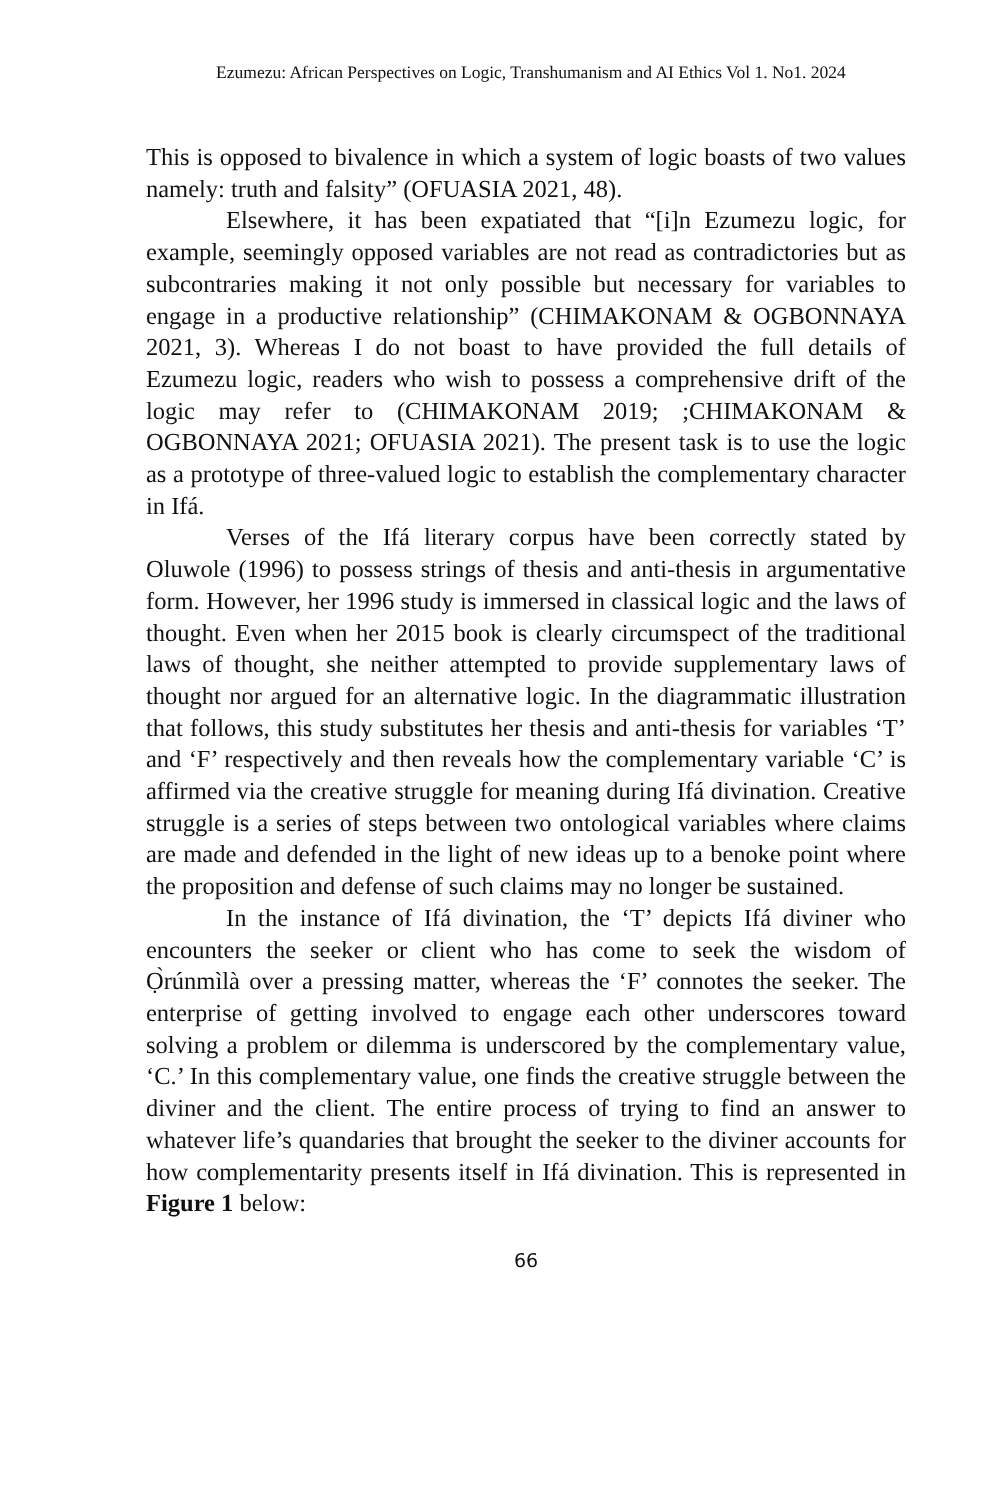Ezumezu: African Perspectives on Logic, Transhumanism and AI Ethics Vol 1. No1. 2024
This is opposed to bivalence in which a system of logic boasts of two values namely: truth and falsity” (OFUASIA 2021, 48).
Elsewhere, it has been expatiated that “[i]n Ezumezu logic, for example, seemingly opposed variables are not read as contradictories but as subcontraries making it not only possible but necessary for variables to engage in a productive relationship” (CHIMAKONAM & OGBONNAYA 2021, 3). Whereas I do not boast to have provided the full details of Ezumezu logic, readers who wish to possess a comprehensive drift of the logic may refer to (CHIMAKONAM 2019; ;CHIMAKONAM & OGBONNAYA 2021; OFUASIA 2021). The present task is to use the logic as a prototype of three-valued logic to establish the complementary character in Ifá.
Verses of the Ifá literary corpus have been correctly stated by Oluwole (1996) to possess strings of thesis and anti-thesis in argumentative form. However, her 1996 study is immersed in classical logic and the laws of thought. Even when her 2015 book is clearly circumspect of the traditional laws of thought, she neither attempted to provide supplementary laws of thought nor argued for an alternative logic. In the diagrammatic illustration that follows, this study substitutes her thesis and anti-thesis for variables ‘T’ and ‘F’ respectively and then reveals how the complementary variable ‘C’ is affirmed via the creative struggle for meaning during Ifá divination. Creative struggle is a series of steps between two ontological variables where claims are made and defended in the light of new ideas up to a benoke point where the proposition and defense of such claims may no longer be sustained.
In the instance of Ifá divination, the ‘T’ depicts Ifá diviner who encounters the seeker or client who has come to seek the wisdom of Ọ̀rúnmìlà over a pressing matter, whereas the ‘F’ connotes the seeker. The enterprise of getting involved to engage each other underscores toward solving a problem or dilemma is underscored by the complementary value, ‘C.’ In this complementary value, one finds the creative struggle between the diviner and the client. The entire process of trying to find an answer to whatever life’s quandaries that brought the seeker to the diviner accounts for how complementarity presents itself in Ifá divination. This is represented in Figure 1 below:
66